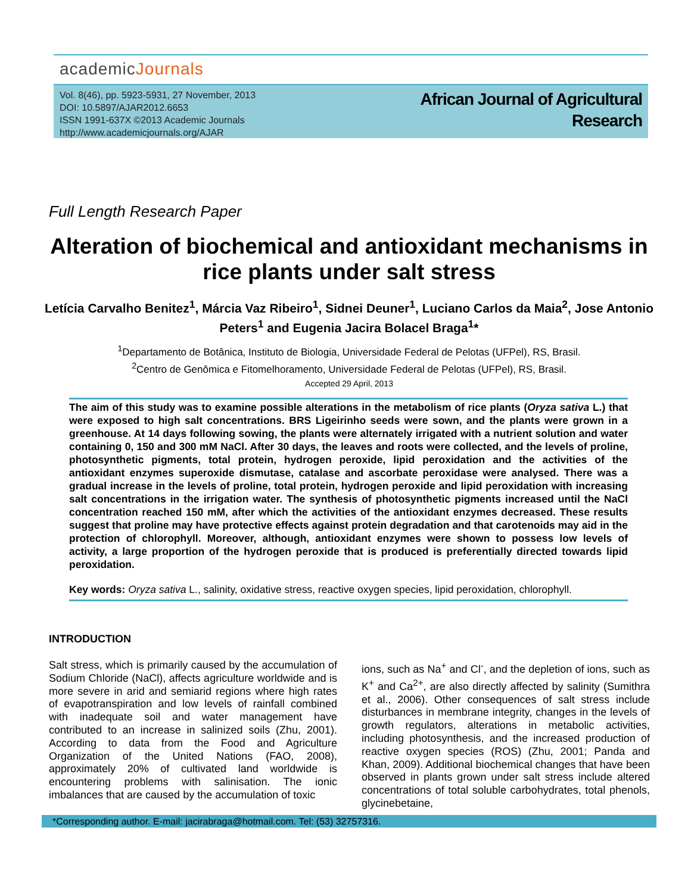academicJournals
Vol. 8(46), pp. 5923-5931, 27 November, 2013
DOI: 10.5897/AJAR2012.6653
ISSN 1991-637X ©2013 Academic Journals
http://www.academicjournals.org/AJAR
African Journal of Agricultural
Research
Full Length Research Paper
Alteration of biochemical and antioxidant mechanisms in rice plants under salt stress
Letícia Carvalho Benitez<sup>1</sup>, Márcia Vaz Ribeiro<sup>1</sup>, Sidnei Deuner<sup>1</sup>, Luciano Carlos da Maia<sup>2</sup>, Jose Antonio Peters<sup>1</sup> and Eugenia Jacira Bolacel Braga<sup>1</sup>*
<sup>1</sup> Departamento de Botânica, Instituto de Biologia, Universidade Federal de Pelotas (UFPel), RS, Brasil.
<sup>2</sup> Centro de Genômica e Fitomelhoramento, Universidade Federal de Pelotas (UFPel), RS, Brasil.
Accepted 29 April, 2013
The aim of this study was to examine possible alterations in the metabolism of rice plants (Oryza sativa L.) that were exposed to high salt concentrations. BRS Ligeirinho seeds were sown, and the plants were grown in a greenhouse. At 14 days following sowing, the plants were alternately irrigated with a nutrient solution and water containing 0, 150 and 300 mM NaCl. After 30 days, the leaves and roots were collected, and the levels of proline, photosynthetic pigments, total protein, hydrogen peroxide, lipid peroxidation and the activities of the antioxidant enzymes superoxide dismutase, catalase and ascorbate peroxidase were analysed. There was a gradual increase in the levels of proline, total protein, hydrogen peroxide and lipid peroxidation with increasing salt concentrations in the irrigation water. The synthesis of photosynthetic pigments increased until the NaCl concentration reached 150 mM, after which the activities of the antioxidant enzymes decreased. These results suggest that proline may have protective effects against protein degradation and that carotenoids may aid in the protection of chlorophyll. Moreover, although, antioxidant enzymes were shown to possess low levels of activity, a large proportion of the hydrogen peroxide that is produced is preferentially directed towards lipid peroxidation.
Key words: Oryza sativa L., salinity, oxidative stress, reactive oxygen species, lipid peroxidation, chlorophyll.
INTRODUCTION
Salt stress, which is primarily caused by the accumulation of Sodium Chloride (NaCl), affects agriculture worldwide and is more severe in arid and semiarid regions where high rates of evapotranspiration and low levels of rainfall combined with inadequate soil and water management have contributed to an increase in salinized soils (Zhu, 2001). According to data from the Food and Agriculture Organization of the United Nations (FAO, 2008), approximately 20% of cultivated land worldwide is encountering problems with salinisation. The ionic imbalances that are caused by the accumulation of toxic
ions, such as Na<sup>+</sup> and Cl<sup>-</sup>, and the depletion of ions, such as K<sup>+</sup> and Ca<sup>2+</sup>, are also directly affected by salinity (Sumithra et al., 2006). Other consequences of salt stress include disturbances in membrane integrity, changes in the levels of growth regulators, alterations in metabolic activities, including photosynthesis, and the increased production of reactive oxygen species (ROS) (Zhu, 2001; Panda and Khan, 2009). Additional biochemical changes that have been observed in plants grown under salt stress include altered concentrations of total soluble carbohydrates, total phenols, glycinebetaine,
*Corresponding author. E-mail: jacirabraga@hotmail.com. Tel: (53) 32757316.